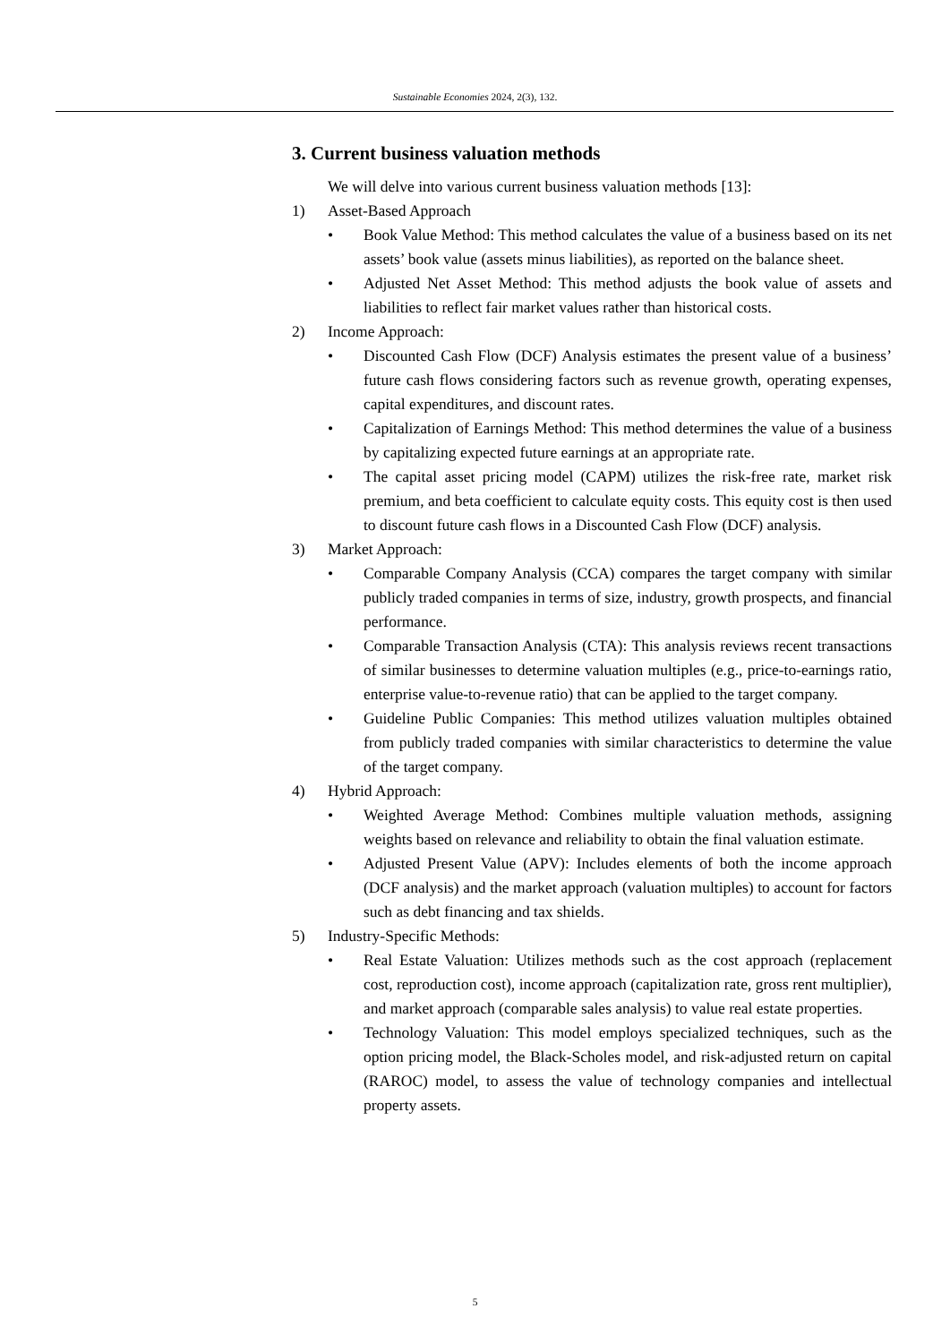Sustainable Economies 2024, 2(3), 132.
3. Current business valuation methods
We will delve into various current business valuation methods [13]:
1) Asset-Based Approach
• Book Value Method: This method calculates the value of a business based on its net assets’ book value (assets minus liabilities), as reported on the balance sheet.
• Adjusted Net Asset Method: This method adjusts the book value of assets and liabilities to reflect fair market values rather than historical costs.
2) Income Approach:
• Discounted Cash Flow (DCF) Analysis estimates the present value of a business’ future cash flows considering factors such as revenue growth, operating expenses, capital expenditures, and discount rates.
• Capitalization of Earnings Method: This method determines the value of a business by capitalizing expected future earnings at an appropriate rate.
• The capital asset pricing model (CAPM) utilizes the risk-free rate, market risk premium, and beta coefficient to calculate equity costs. This equity cost is then used to discount future cash flows in a Discounted Cash Flow (DCF) analysis.
3) Market Approach:
• Comparable Company Analysis (CCA) compares the target company with similar publicly traded companies in terms of size, industry, growth prospects, and financial performance.
• Comparable Transaction Analysis (CTA): This analysis reviews recent transactions of similar businesses to determine valuation multiples (e.g., price-to-earnings ratio, enterprise value-to-revenue ratio) that can be applied to the target company.
• Guideline Public Companies: This method utilizes valuation multiples obtained from publicly traded companies with similar characteristics to determine the value of the target company.
4) Hybrid Approach:
• Weighted Average Method: Combines multiple valuation methods, assigning weights based on relevance and reliability to obtain the final valuation estimate.
• Adjusted Present Value (APV): Includes elements of both the income approach (DCF analysis) and the market approach (valuation multiples) to account for factors such as debt financing and tax shields.
5) Industry-Specific Methods:
• Real Estate Valuation: Utilizes methods such as the cost approach (replacement cost, reproduction cost), income approach (capitalization rate, gross rent multiplier), and market approach (comparable sales analysis) to value real estate properties.
• Technology Valuation: This model employs specialized techniques, such as the option pricing model, the Black-Scholes model, and risk-adjusted return on capital (RAROC) model, to assess the value of technology companies and intellectual property assets.
5